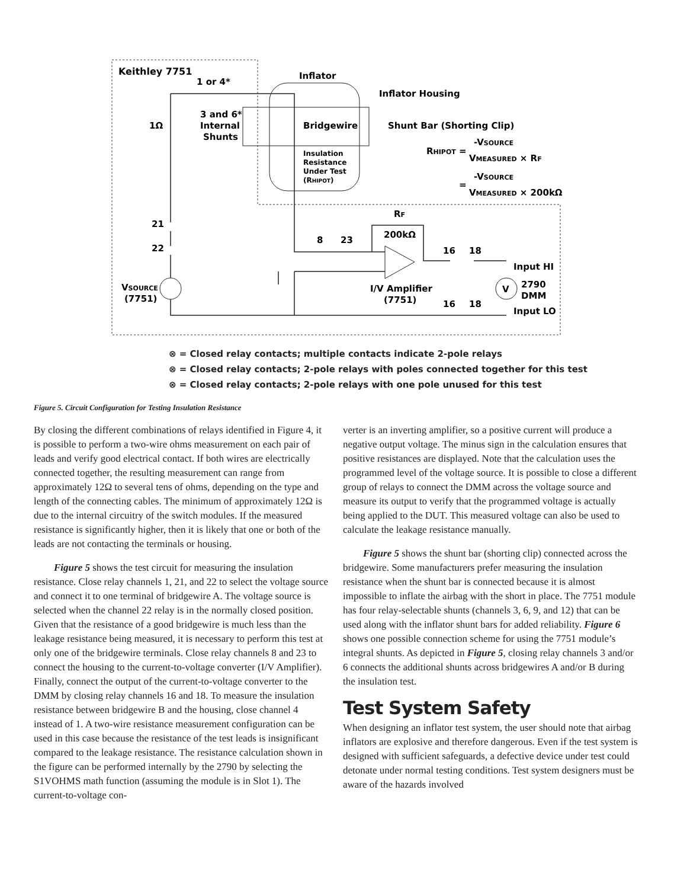Keithley 7751
1 or 4*
Inflator
Inflator Housing
3 and 6*
Internal
Shunts
1Ω
Bridgewire
Shunt Bar (Shorting Clip)
Insulation
Resistance
Under Test
(RHIPOT)
RHIPOT =
-VSOURCE
VMEASURED × RF
=
-VSOURCE
VMEASURED × 200kΩ
RF
200kΩ
21
22
8
23
16
18
Input HI
2790
DMM
V
VSOURCE
(7751)
I/V Amplifier
(7751)
16
18
Input LO
⊗ = Closed relay contacts; multiple contacts indicate 2-pole relays
⊗ = Closed relay contacts; 2-pole relays with poles connected together for this test
⊗ = Closed relay contacts; 2-pole relays with one pole unused for this test
Figure 5. Circuit Configuration for Testing Insulation Resistance
By closing the different combinations of relays identified in Figure 4, it is possible to perform a two-wire ohms measurement on each pair of leads and verify good electrical contact. If both wires are electrically connected together, the resulting measurement can range from approximately 12Ω to several tens of ohms, depending on the type and length of the connecting cables. The minimum of approximately 12Ω is due to the internal circuitry of the switch modules. If the measured resistance is significantly higher, then it is likely that one or both of the leads are not contacting the terminals or housing.
Figure 5 shows the test circuit for measuring the insulation resistance. Close relay channels 1, 21, and 22 to select the voltage source and connect it to one terminal of bridgewire A. The voltage source is selected when the channel 22 relay is in the normally closed position. Given that the resistance of a good bridgewire is much less than the leakage resistance being measured, it is necessary to perform this test at only one of the bridgewire terminals. Close relay channels 8 and 23 to connect the housing to the current-to-voltage converter (I/V Amplifier). Finally, connect the output of the current-to-voltage converter to the DMM by closing relay channels 16 and 18. To measure the insulation resistance between bridgewire B and the housing, close channel 4 instead of 1. A two-wire resistance measurement configuration can be used in this case because the resistance of the test leads is insignificant compared to the leakage resistance. The resistance calculation shown in the figure can be performed internally by the 2790 by selecting the S1VOHMS math function (assuming the module is in Slot 1). The current-to-voltage con-
verter is an inverting amplifier, so a positive current will produce a negative output voltage. The minus sign in the calculation ensures that positive resistances are displayed. Note that the calculation uses the programmed level of the voltage source. It is possible to close a different group of relays to connect the DMM across the voltage source and measure its output to verify that the programmed voltage is actually being applied to the DUT. This measured voltage can also be used to calculate the leakage resistance manually.
Figure 5 shows the shunt bar (shorting clip) connected across the bridgewire. Some manufacturers prefer measuring the insulation resistance when the shunt bar is connected because it is almost impossible to inflate the airbag with the short in place. The 7751 module has four relay-selectable shunts (channels 3, 6, 9, and 12) that can be used along with the inflator shunt bars for added reliability. Figure 6 shows one possible connection scheme for using the 7751 module’s integral shunts. As depicted in Figure 5, closing relay channels 3 and/or 6 connects the additional shunts across bridgewires A and/or B during the insulation test.
Test System Safety
When designing an inflator test system, the user should note that airbag inflators are explosive and therefore dangerous. Even if the test system is designed with sufficient safeguards, a defective device under test could detonate under normal testing conditions. Test system designers must be aware of the hazards involved